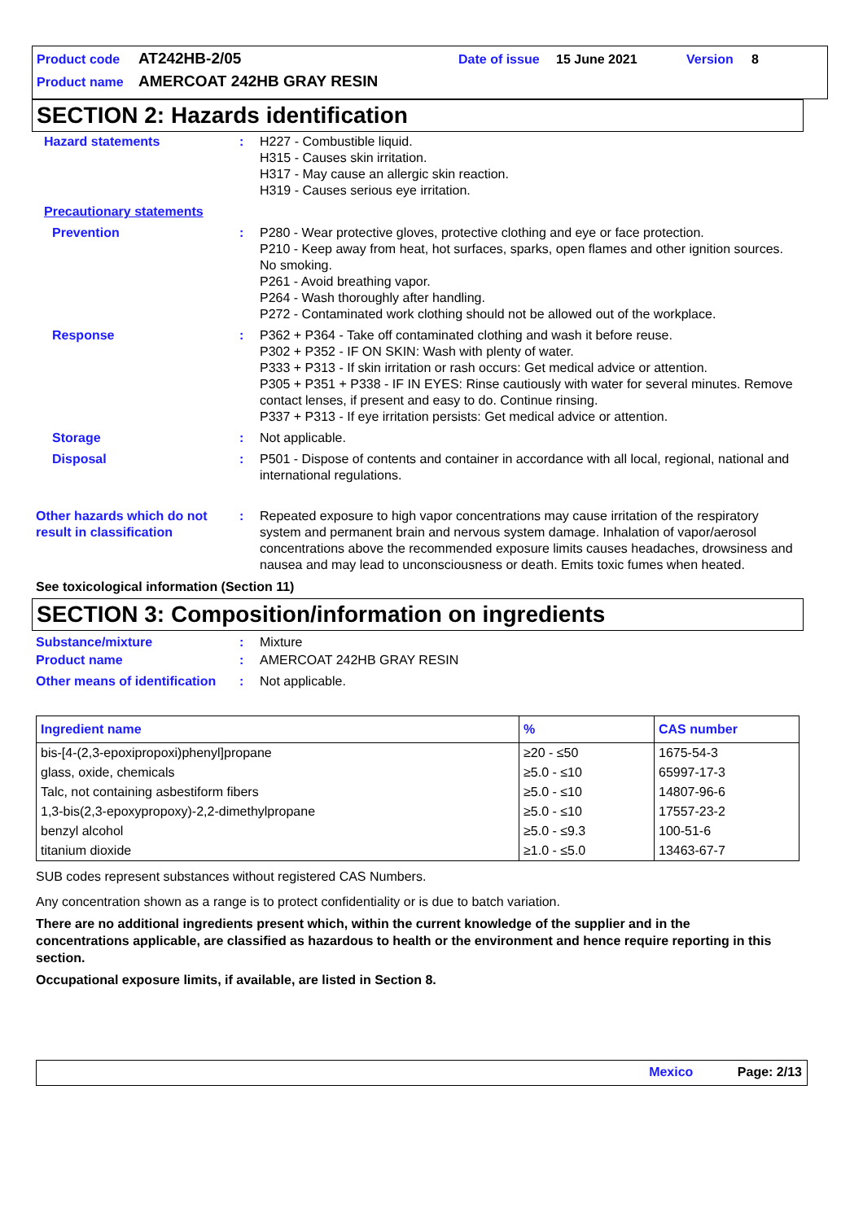Product code AT242HB-2/05 Date of issue 15 June 2021 Version 8
Product name AMERCOAT 242HB GRAY RESIN
SECTION 2: Hazards identification
Hazard statements : H227 - Combustible liquid.
H315 - Causes skin irritation.
H317 - May cause an allergic skin reaction.
H319 - Causes serious eye irritation.
Precautionary statements
Prevention : P280 - Wear protective gloves, protective clothing and eye or face protection.
P210 - Keep away from heat, hot surfaces, sparks, open flames and other ignition sources. No smoking.
P261 - Avoid breathing vapor.
P264 - Wash thoroughly after handling.
P272 - Contaminated work clothing should not be allowed out of the workplace.
Response : P362 + P364 - Take off contaminated clothing and wash it before reuse.
P302 + P352 - IF ON SKIN: Wash with plenty of water.
P333 + P313 - If skin irritation or rash occurs: Get medical advice or attention.
P305 + P351 + P338 - IF IN EYES: Rinse cautiously with water for several minutes. Remove contact lenses, if present and easy to do. Continue rinsing.
P337 + P313 - If eye irritation persists: Get medical advice or attention.
Storage : Not applicable.
Disposal : P501 - Dispose of contents and container in accordance with all local, regional, national and international regulations.
Other hazards which do not result in classification
: Repeated exposure to high vapor concentrations may cause irritation of the respiratory system and permanent brain and nervous system damage. Inhalation of vapor/aerosol concentrations above the recommended exposure limits causes headaches, drowsiness and nausea and may lead to unconsciousness or death. Emits toxic fumes when heated.
See toxicological information (Section 11)
SECTION 3: Composition/information on ingredients
Substance/mixture : Mixture
Product name : AMERCOAT 242HB GRAY RESIN
Other means of identification
: Not applicable.
| Ingredient name | % | CAS number |
| --- | --- | --- |
| bis-[4-(2,3-epoxipropoxi)phenyl]propane | ≥20 - ≤50 | 1675-54-3 |
| glass, oxide, chemicals | ≥5.0 - ≤10 | 65997-17-3 |
| Talc, not containing asbestiform fibers | ≥5.0 - ≤10 | 14807-96-6 |
| 1,3-bis(2,3-epoxypropoxy)-2,2-dimethylpropane | ≥5.0 - ≤10 | 17557-23-2 |
| benzyl alcohol | ≥5.0 - ≤9.3 | 100-51-6 |
| titanium dioxide | ≥1.0 - ≤5.0 | 13463-67-7 |
SUB codes represent substances without registered CAS Numbers.
Any concentration shown as a range is to protect confidentiality or is due to batch variation.
There are no additional ingredients present which, within the current knowledge of the supplier and in the concentrations applicable, are classified as hazardous to health or the environment and hence require reporting in this section.
Occupational exposure limits, if available, are listed in Section 8.
Mexico Page: 2/13